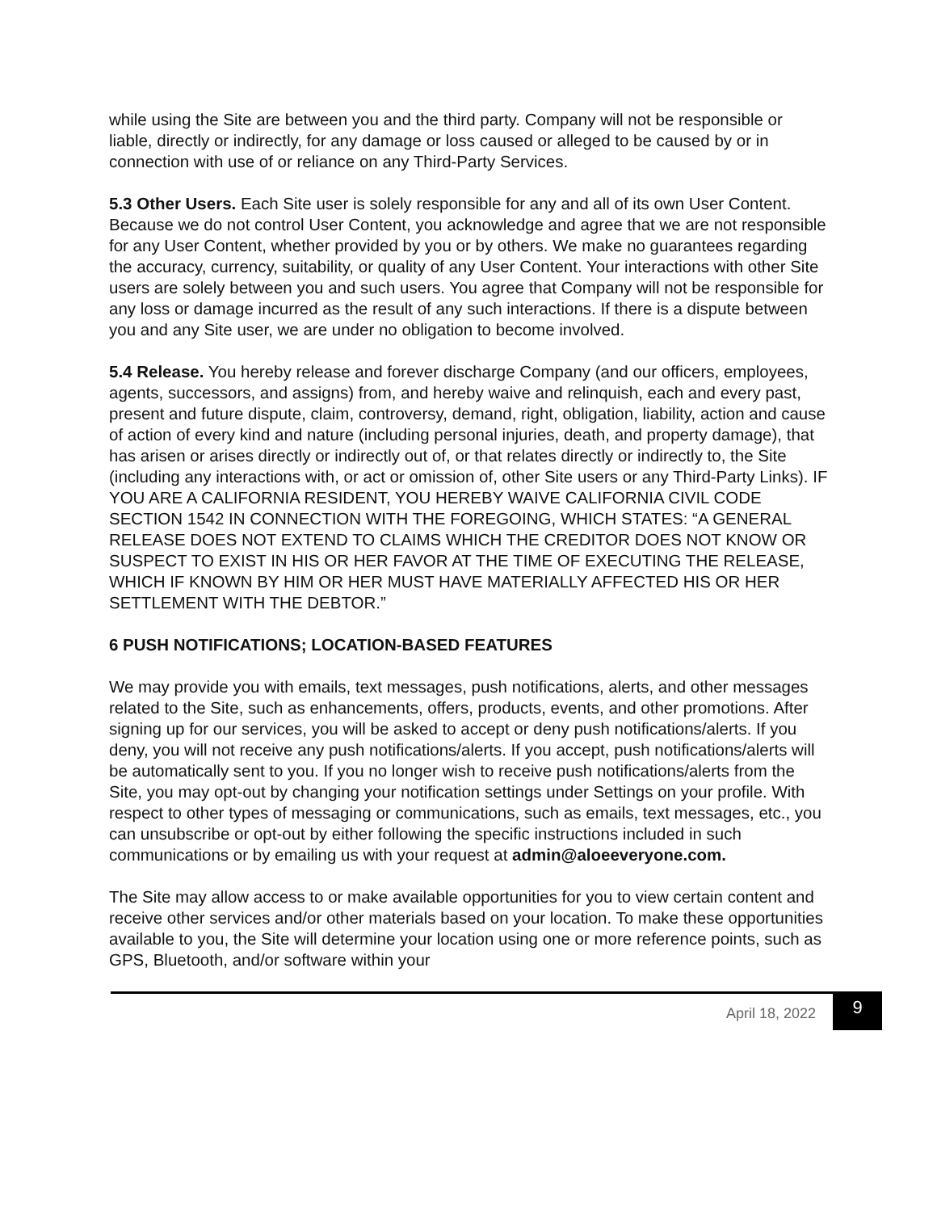while using the Site are between you and the third party. Company will not be responsible or liable, directly or indirectly, for any damage or loss caused or alleged to be caused by or in connection with use of or reliance on any Third-Party Services.
5.3 Other Users. Each Site user is solely responsible for any and all of its own User Content. Because we do not control User Content, you acknowledge and agree that we are not responsible for any User Content, whether provided by you or by others. We make no guarantees regarding the accuracy, currency, suitability, or quality of any User Content. Your interactions with other Site users are solely between you and such users. You agree that Company will not be responsible for any loss or damage incurred as the result of any such interactions. If there is a dispute between you and any Site user, we are under no obligation to become involved.
5.4 Release. You hereby release and forever discharge Company (and our officers, employees, agents, successors, and assigns) from, and hereby waive and relinquish, each and every past, present and future dispute, claim, controversy, demand, right, obligation, liability, action and cause of action of every kind and nature (including personal injuries, death, and property damage), that has arisen or arises directly or indirectly out of, or that relates directly or indirectly to, the Site (including any interactions with, or act or omission of, other Site users or any Third-Party Links). IF YOU ARE A CALIFORNIA RESIDENT, YOU HEREBY WAIVE CALIFORNIA CIVIL CODE SECTION 1542 IN CONNECTION WITH THE FOREGOING, WHICH STATES: “A GENERAL RELEASE DOES NOT EXTEND TO CLAIMS WHICH THE CREDITOR DOES NOT KNOW OR SUSPECT TO EXIST IN HIS OR HER FAVOR AT THE TIME OF EXECUTING THE RELEASE, WHICH IF KNOWN BY HIM OR HER MUST HAVE MATERIALLY AFFECTED HIS OR HER SETTLEMENT WITH THE DEBTOR.”
6 PUSH NOTIFICATIONS; LOCATION-BASED FEATURES
We may provide you with emails, text messages, push notifications, alerts, and other messages related to the Site, such as enhancements, offers, products, events, and other promotions. After signing up for our services, you will be asked to accept or deny push notifications/alerts. If you deny, you will not receive any push notifications/alerts. If you accept, push notifications/alerts will be automatically sent to you. If you no longer wish to receive push notifications/alerts from the Site, you may opt-out by changing your notification settings under Settings on your profile. With respect to other types of messaging or communications, such as emails, text messages, etc., you can unsubscribe or opt-out by either following the specific instructions included in such communications or by emailing us with your request at admin@aloeeveryone.com.
The Site may allow access to or make available opportunities for you to view certain content and receive other services and/or other materials based on your location. To make these opportunities available to you, the Site will determine your location using one or more reference points, such as GPS, Bluetooth, and/or software within your
April 18, 2022
9